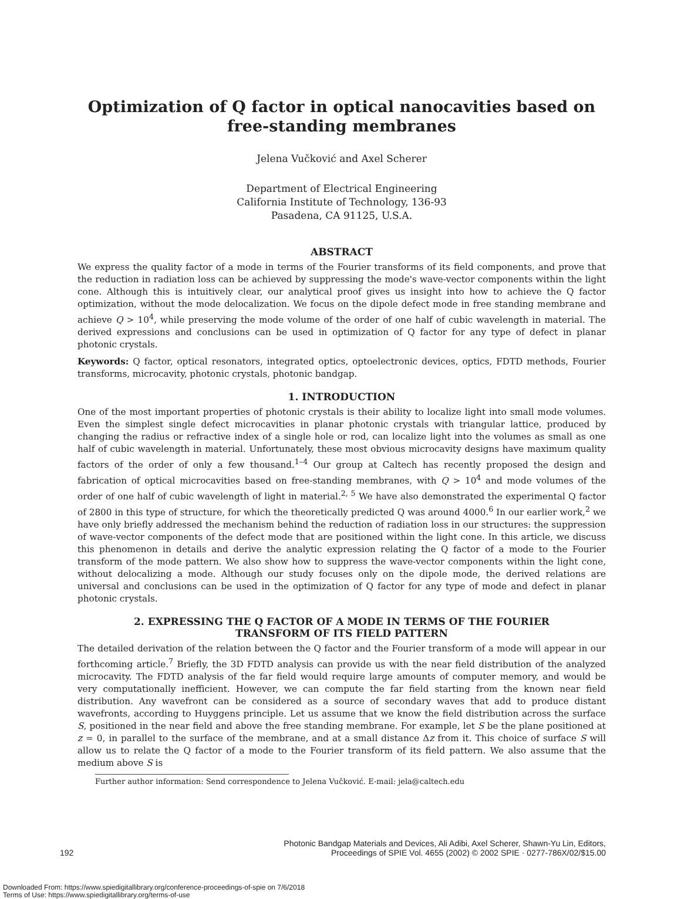Optimization of Q factor in optical nanocavities based on
free-standing membranes
Jelena Vučković and Axel Scherer
Department of Electrical Engineering
California Institute of Technology, 136-93
Pasadena, CA 91125, U.S.A.
ABSTRACT
We express the quality factor of a mode in terms of the Fourier transforms of its field components, and prove that the reduction in radiation loss can be achieved by suppressing the mode's wave-vector components within the light cone. Although this is intuitively clear, our analytical proof gives us insight into how to achieve the Q factor optimization, without the mode delocalization. We focus on the dipole defect mode in free standing membrane and achieve Q > 10<sup>4</sup>, while preserving the mode volume of the order of one half of cubic wavelength in material. The derived expressions and conclusions can be used in optimization of Q factor for any type of defect in planar photonic crystals.
Keywords: Q factor, optical resonators, integrated optics, optoelectronic devices, optics, FDTD methods, Fourier transforms, microcavity, photonic crystals, photonic bandgap.
1. INTRODUCTION
One of the most important properties of photonic crystals is their ability to localize light into small mode volumes. Even the simplest single defect microcavities in planar photonic crystals with triangular lattice, produced by changing the radius or refractive index of a single hole or rod, can localize light into the volumes as small as one half of cubic wavelength in material. Unfortunately, these most obvious microcavity designs have maximum quality factors of the order of only a few thousand.<sup>1–4</sup> Our group at Caltech has recently proposed the design and fabrication of optical microcavities based on free-standing membranes, with Q > 10<sup>4</sup> and mode volumes of the order of one half of cubic wavelength of light in material.<sup>2, 5</sup> We have also demonstrated the experimental Q factor of 2800 in this type of structure, for which the theoretically predicted Q was around 4000.<sup>6</sup> In our earlier work,<sup>2</sup> we have only briefly addressed the mechanism behind the reduction of radiation loss in our structures: the suppression of wave-vector components of the defect mode that are positioned within the light cone. In this article, we discuss this phenomenon in details and derive the analytic expression relating the Q factor of a mode to the Fourier transform of the mode pattern. We also show how to suppress the wave-vector components within the light cone, without delocalizing a mode. Although our study focuses only on the dipole mode, the derived relations are universal and conclusions can be used in the optimization of Q factor for any type of mode and defect in planar photonic crystals.
2. EXPRESSING THE Q FACTOR OF A MODE IN TERMS OF THE FOURIER
TRANSFORM OF ITS FIELD PATTERN
The detailed derivation of the relation between the Q factor and the Fourier transform of a mode will appear in our forthcoming article.<sup>7</sup> Briefly, the 3D FDTD analysis can provide us with the near field distribution of the analyzed microcavity. The FDTD analysis of the far field would require large amounts of computer memory, and would be very computationally inefficient. However, we can compute the far field starting from the known near field distribution. Any wavefront can be considered as a source of secondary waves that add to produce distant wavefronts, according to Huyggens principle. Let us assume that we know the field distribution across the surface S, positioned in the near field and above the free standing membrane. For example, let S be the plane positioned at z = 0, in parallel to the surface of the membrane, and at a small distance Δz from it. This choice of surface S will allow us to relate the Q factor of a mode to the Fourier transform of its field pattern. We also assume that the medium above S is
Further author information: Send correspondence to Jelena Vučković. E-mail: jela@caltech.edu
192 Photonic Bandgap Materials and Devices, Ali Adibi, Axel Scherer, Shawn-Yu Lin, Editors,
Proceedings of SPIE Vol. 4655 (2002) © 2002 SPIE · 0277-786X/02/$15.00
Downloaded From: https://www.spiedigitallibrary.org/conference-proceedings-of-spie on 7/6/2018
Terms of Use: https://www.spiedigitallibrary.org/terms-of-use